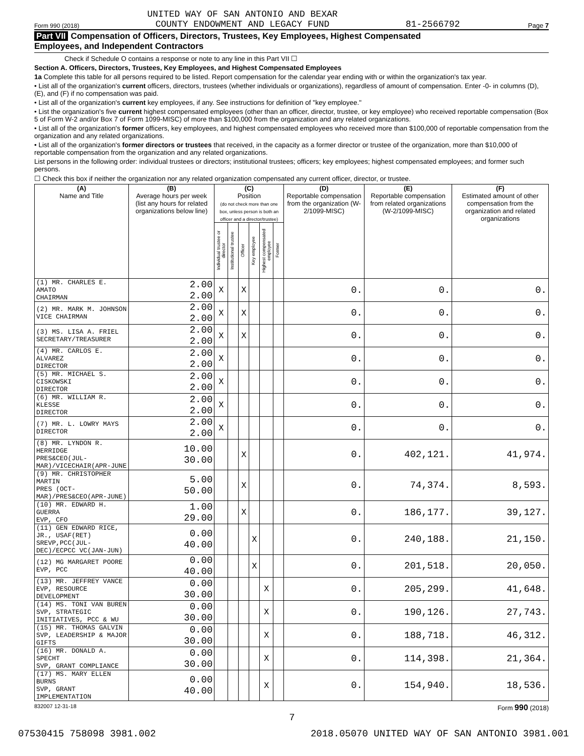Form 990 (2018) UNITED WAY OF SAN ANTONIO AND BEXAR
COUNTY ENDOWMENT AND LEGACY FUND 81-2566792 Page 7
Part VII Compensation of Officers, Directors, Trustees, Key Employees, Highest Compensated
Employees, and Independent Contractors
Check if Schedule O contains a response or note to any line in this Part VII ☐
Section A. Officers, Directors, Trustees, Key Employees, and Highest Compensated Employees
1a Complete this table for all persons required to be listed. Report compensation for the calendar year ending with or within the organization's tax year.
• List all of the organization's current officers, directors, trustees (whether individuals or organizations), regardless of amount of compensation. Enter -0- in columns (D), (E), and (F) if no compensation was paid.
• List all of the organization's current key employees, if any. See instructions for definition of "key employee."
• List the organization's five current highest compensated employees (other than an officer, director, trustee, or key employee) who received reportable compensation (Box 5 of Form W-2 and/or Box 7 of Form 1099-MISC) of more than $100,000 from the organization and any related organizations.
• List all of the organization's former officers, key employees, and highest compensated employees who received more than $100,000 of reportable compensation from the organization and any related organizations.
• List all of the organization's former directors or trustees that received, in the capacity as a former director or trustee of the organization, more than $10,000 of reportable compensation from the organization and any related organizations.
List persons in the following order: individual trustees or directors; institutional trustees; officers; key employees; highest compensated employees; and former such persons.
☐ Check this box if neither the organization nor any related organization compensated any current officer, director, or trustee.
| (A) Name and Title | (B) Average hours per week (list any hours for related organizations below line) | (C) Position (do not check more than one box, unless person is both an officer and a director/trustee) | | | | | | (D) Reportable compensation from the organization (W-2/1099-MISC) | (E) Reportable compensation from related organizations (W-2/1099-MISC) | (F) Estimated amount of other compensation from the organization and related organizations |
| --- | --- | --- | --- | --- | --- | --- | --- | --- | --- | --- |
| | | Individual trustee or director | Institutional trustee | Officer | Key employee | Highest compensated employee | Former | | | |
| (1) MR. CHARLES E. AMATO CHAIRMAN | 2.00 2.00 | X | | X | | | | 0. | 0. | 0. |
| (2) MR. MARK M. JOHNSON VICE CHAIRMAN | 2.00 2.00 | X | | X | | | | 0. | 0. | 0. |
| (3) MS. LISA A. FRIEL SECRETARY/TREASURER | 2.00 2.00 | X | | X | | | | 0. | 0. | 0. |
| (4) MR. CARLOS E. ALVAREZ DIRECTOR | 2.00 2.00 | X | | | | | | 0. | 0. | 0. |
| (5) MR. MICHAEL S. CISKOWSKI DIRECTOR | 2.00 2.00 | X | | | | | | 0. | 0. | 0. |
| (6) MR. WILLIAM R. KLESSE DIRECTOR | 2.00 2.00 | X | | | | | | 0. | 0. | 0. |
| (7) MR. L. LOWRY MAYS DIRECTOR | 2.00 2.00 | X | | | | | | 0. | 0. | 0. |
| (8) MR. LYNDON R. HERRIDGE PRES&CEO(JUL-MAR)/VICECHAIR(APR-JUNE | 10.00 30.00 | | | X | | | | 0. | 402,121. | 41,974. |
| (9) MR. CHRISTOPHER MARTIN PRES (OCT-MAR)/PRES&CEO(APR-JUNE) | 5.00 50.00 | | | X | | | | 0. | 74,374. | 8,593. |
| (10) MR. EDWARD H. GUERRA EVP, CFO | 1.00 29.00 | | | X | | | | 0. | 186,177. | 39,127. |
| (11) GEN EDWARD RICE, JR., USAF(RET) SREVP,PCC(JUL-DEC)/ECPCC VC(JAN-JUN) | 0.00 40.00 | | | | X | | | 0. | 240,188. | 21,150. |
| (12) MG MARGARET POORE EVP, PCC | 0.00 40.00 | | | | X | | | 0. | 201,518. | 20,050. |
| (13) MR. JEFFREY VANCE EVP, RESOURCE DEVELOPMENT | 0.00 30.00 | | | | | X | | 0. | 205,299. | 41,648. |
| (14) MS. TONI VAN BUREN SVP, STRATEGIC INITIATIVES, PCC & WU | 0.00 30.00 | | | | | X | | 0. | 190,126. | 27,743. |
| (15) MR. THOMAS GALVIN SVP, LEADERSHIP & MAJOR GIFTS | 0.00 30.00 | | | | | X | | 0. | 188,718. | 46,312. |
| (16) MR. DONALD A. SPECHT SVP, GRANT COMPLIANCE | 0.00 30.00 | | | | | X | | 0. | 114,398. | 21,364. |
| (17) MS. MARY ELLEN BURNS SVP, GRANT IMPLEMENTATION | 0.00 40.00 | | | | | X | | 0. | 154,940. | 18,536. |
832007 12-31-18 Form 990 (2018)
7
07530415 758098 3981.002 2018.05070 UNITED WAY OF SAN ANTONIO 3981.001